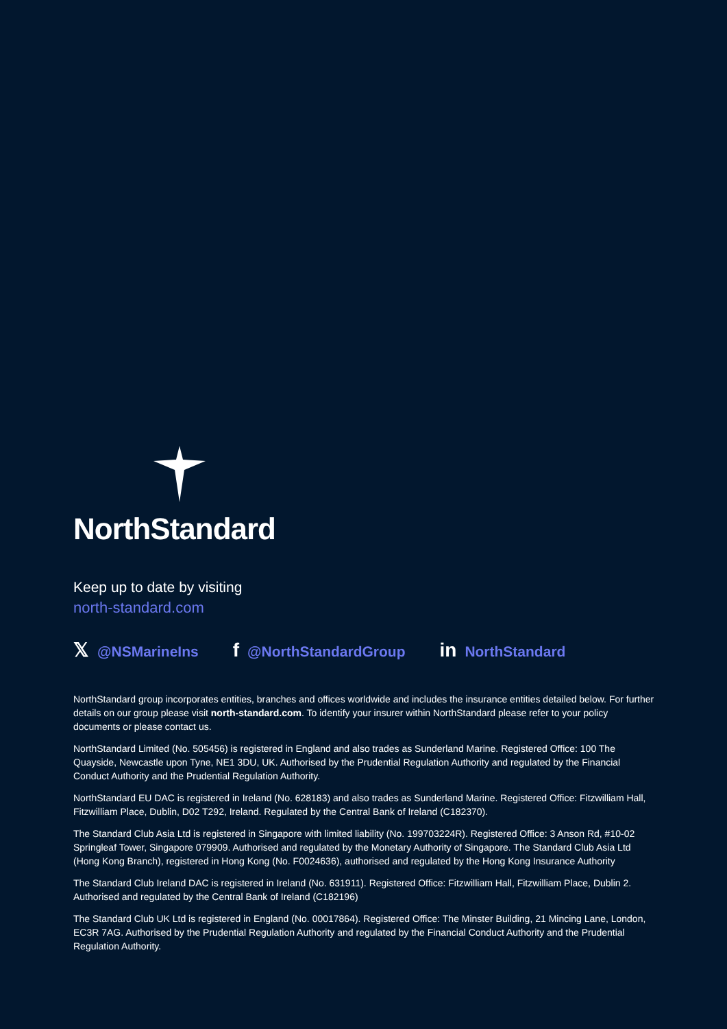NorthStandard
Keep up to date by visiting
north-standard.com
𝕏 @NSMarineIns
f @NorthStandardGroup
in NorthStandard
NorthStandard group incorporates entities, branches and offices worldwide and includes the insurance entities detailed below. For further details on our group please visit north-standard.com. To identify your insurer within NorthStandard please refer to your policy documents or please contact us.
NorthStandard Limited (No. 505456) is registered in England and also trades as Sunderland Marine. Registered Office: 100 The Quayside, Newcastle upon Tyne, NE1 3DU, UK. Authorised by the Prudential Regulation Authority and regulated by the Financial Conduct Authority and the Prudential Regulation Authority.
NorthStandard EU DAC is registered in Ireland (No. 628183) and also trades as Sunderland Marine. Registered Office: Fitzwilliam Hall, Fitzwilliam Place, Dublin, D02 T292, Ireland. Regulated by the Central Bank of Ireland (C182370).
The Standard Club Asia Ltd is registered in Singapore with limited liability (No. 199703224R). Registered Office: 3 Anson Rd, #10-02 Springleaf Tower, Singapore 079909. Authorised and regulated by the Monetary Authority of Singapore. The Standard Club Asia Ltd (Hong Kong Branch), registered in Hong Kong (No. F0024636), authorised and regulated by the Hong Kong Insurance Authority
The Standard Club Ireland DAC is registered in Ireland (No. 631911). Registered Office: Fitzwilliam Hall, Fitzwilliam Place, Dublin 2. Authorised and regulated by the Central Bank of Ireland (C182196)
The Standard Club UK Ltd is registered in England (No. 00017864). Registered Office: The Minster Building, 21 Mincing Lane, London, EC3R 7AG. Authorised by the Prudential Regulation Authority and regulated by the Financial Conduct Authority and the Prudential Regulation Authority.